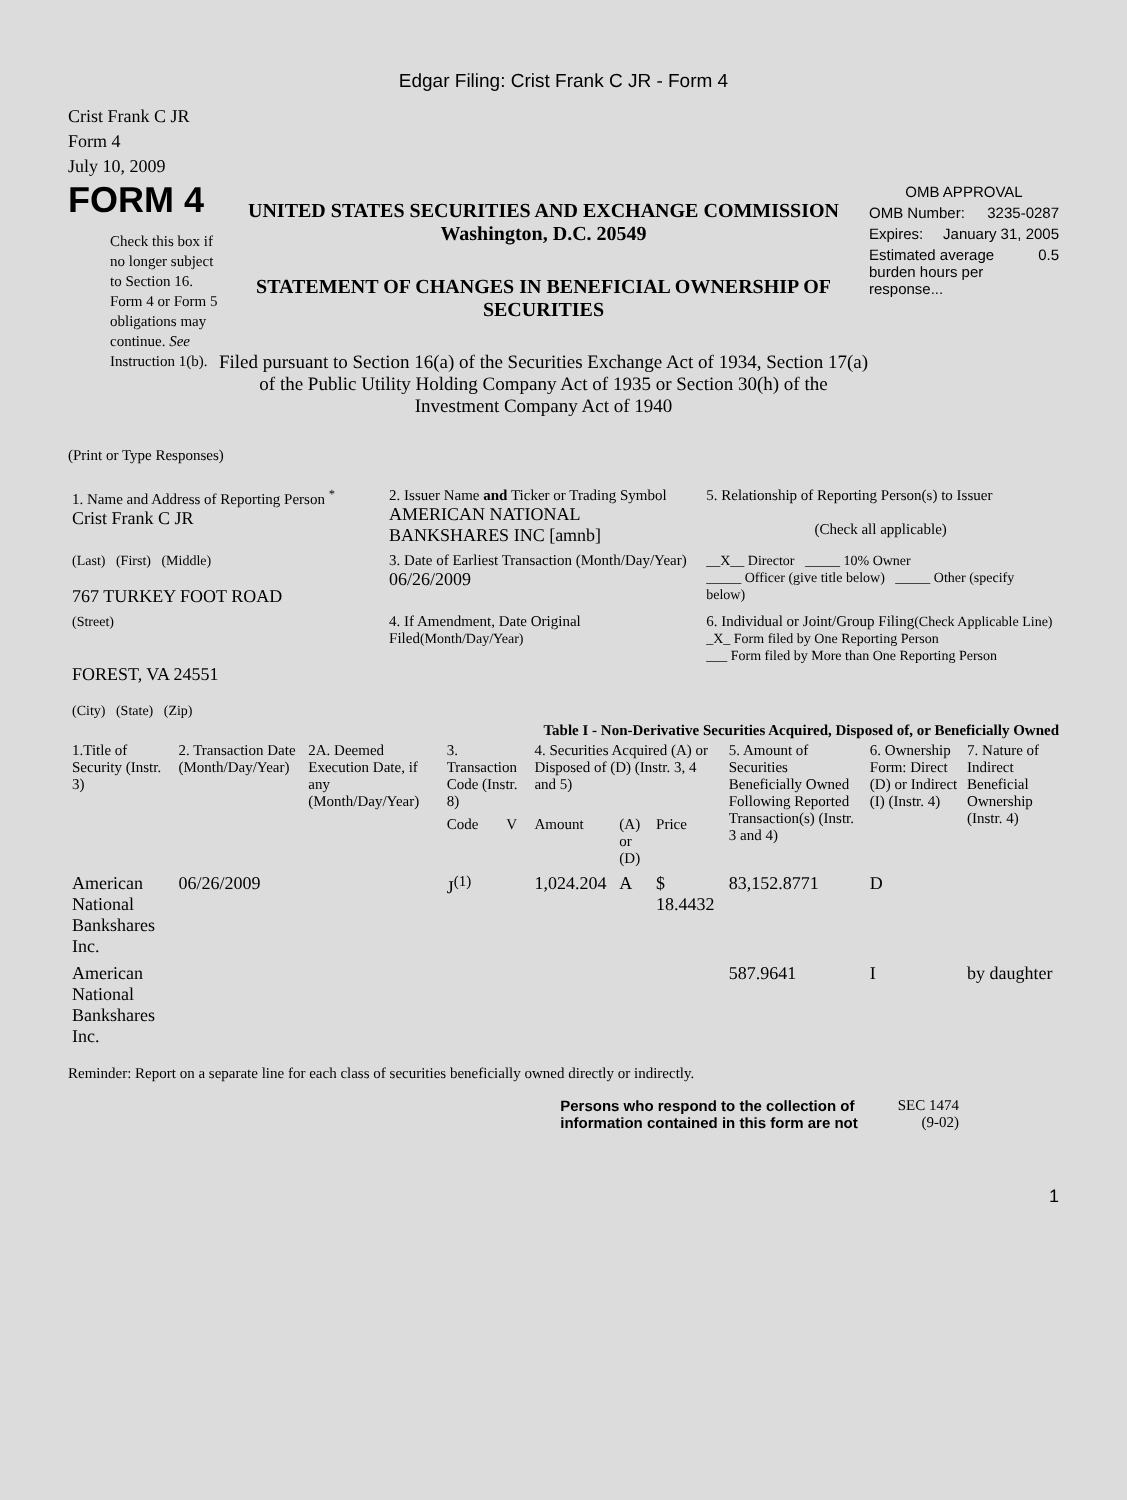Edgar Filing: Crist Frank C JR - Form 4
Crist Frank C JR
Form 4
July 10, 2009
FORM 4
Check this box if no longer subject to Section 16. Form 4 or Form 5 obligations may continue. See Instruction 1(b).
UNITED STATES SECURITIES AND EXCHANGE COMMISSION
Washington, D.C. 20549
STATEMENT OF CHANGES IN BENEFICIAL OWNERSHIP OF SECURITIES
Filed pursuant to Section 16(a) of the Securities Exchange Act of 1934, Section 17(a) of the Public Utility Holding Company Act of 1935 or Section 30(h) of the Investment Company Act of 1940
OMB APPROVAL
OMB Number: 3235-0287
Expires: January 31, 2005
Estimated average burden hours per response... 0.5
(Print or Type Responses)
| 1. Name and Address of Reporting Person <sup>*</sup> Crist Frank C JR | 2. Issuer Name and Ticker or Trading Symbol AMERICAN NATIONAL BANKSHARES INC [amnb] | 5. Relationship of Reporting Person(s) to Issuer (Check all applicable) |
| (Last) (First) (Middle) 767 TURKEY FOOT ROAD | 3. Date of Earliest Transaction (Month/Day/Year) 06/26/2009 | __X__ Director _____ 10% Owner _____ Officer (give title below) _____ Other (specify below) |
| (Street) FOREST, VA 24551 (City) (State) (Zip) | 4. If Amendment, Date Original Filed (Month/Day/Year) | 6. Individual or Joint/Group Filing (Check Applicable Line) _X_ Form filed by One Reporting Person ___ Form filed by More than One Reporting Person |
Table I - Non-Derivative Securities Acquired, Disposed of, or Beneficially Owned
| 1.Title of Security (Instr. 3) | 2. Transaction Date (Month/Day/Year) | 2A. Deemed Execution Date, if any (Month/Day/Year) | 3. Transaction Code (Instr. 8) | | 4. Securities Acquired (A) or Disposed of (D) (Instr. 3, 4 and 5) | | | 5. Amount of Securities Beneficially Owned Following Reported Transaction(s) (Instr. 3 and 4) | 6. Ownership Form: Direct (D) or Indirect (I) (Instr. 4) | 7. Nature of Indirect Beneficial Ownership (Instr. 4) |
| --- | --- | --- | --- | --- | --- | --- | --- | --- | --- | --- |
| | | | Code | V | Amount | (A) or (D) | Price | | | |
| American National Bankshares Inc. | 06/26/2009 | | J<sup>(1)</sup> | | 1,024.204 | A | $ 18.4432 | 83,152.8771 | D | |
| American National Bankshares Inc. | | | | | | | | 587.9641 | I | by daughter |
Reminder: Report on a separate line for each class of securities beneficially owned directly or indirectly.
Persons who respond to the collection of
information contained in this form are not
SEC 1474
(9-02)
1